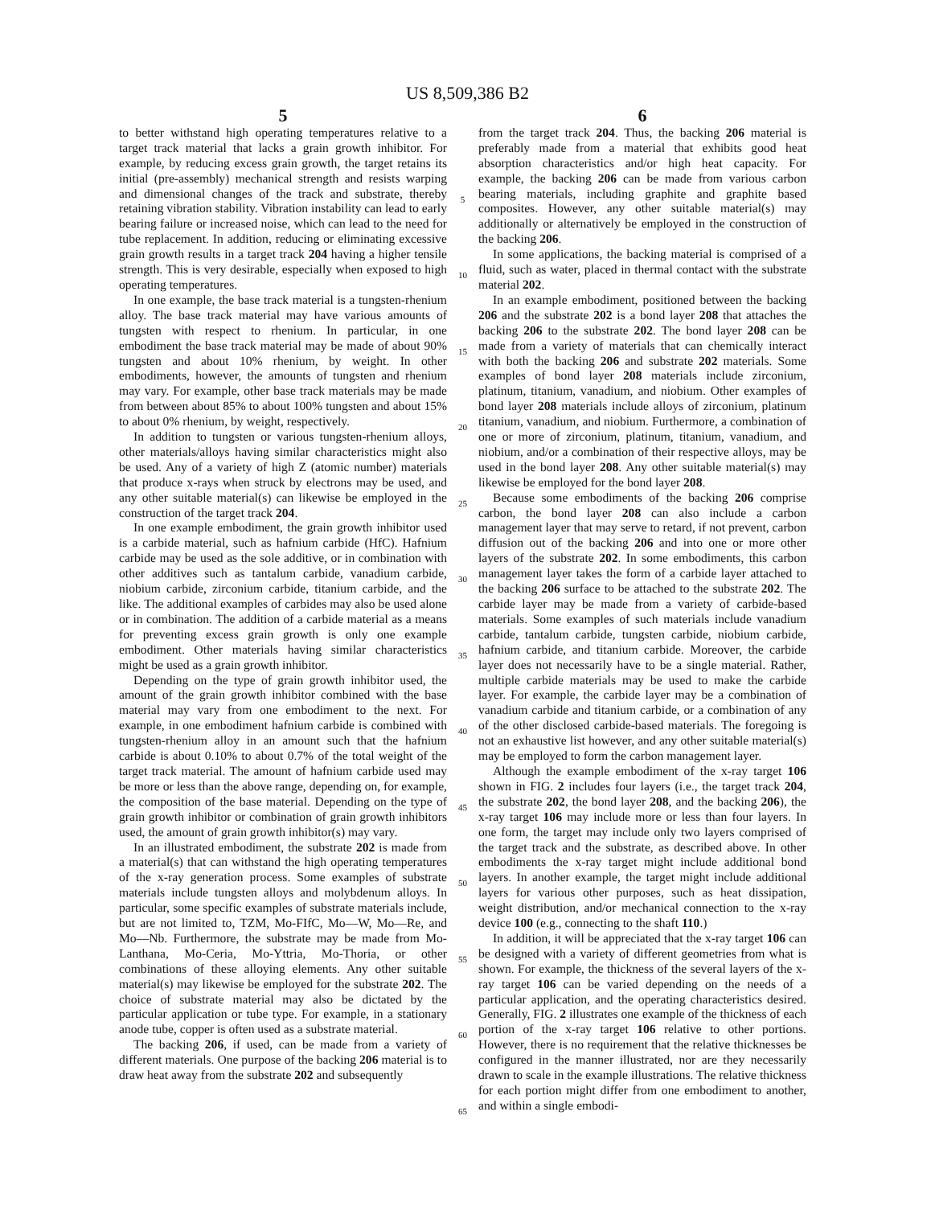US 8,509,386 B2
5
to better withstand high operating temperatures relative to a target track material that lacks a grain growth inhibitor. For example, by reducing excess grain growth, the target retains its initial (pre-assembly) mechanical strength and resists warping and dimensional changes of the track and substrate, thereby retaining vibration stability. Vibration instability can lead to early bearing failure or increased noise, which can lead to the need for tube replacement. In addition, reducing or eliminating excessive grain growth results in a target track 204 having a higher tensile strength. This is very desirable, especially when exposed to high operating temperatures.
In one example, the base track material is a tungsten-rhenium alloy. The base track material may have various amounts of tungsten with respect to rhenium. In particular, in one embodiment the base track material may be made of about 90% tungsten and about 10% rhenium, by weight. In other embodiments, however, the amounts of tungsten and rhenium may vary. For example, other base track materials may be made from between about 85% to about 100% tungsten and about 15% to about 0% rhenium, by weight, respectively.
In addition to tungsten or various tungsten-rhenium alloys, other materials/alloys having similar characteristics might also be used. Any of a variety of high Z (atomic number) materials that produce x-rays when struck by electrons may be used, and any other suitable material(s) can likewise be employed in the construction of the target track 204.
In one example embodiment, the grain growth inhibitor used is a carbide material, such as hafnium carbide (HfC). Hafnium carbide may be used as the sole additive, or in combination with other additives such as tantalum carbide, vanadium carbide, niobium carbide, zirconium carbide, titanium carbide, and the like. The additional examples of carbides may also be used alone or in combination. The addition of a carbide material as a means for preventing excess grain growth is only one example embodiment. Other materials having similar characteristics might be used as a grain growth inhibitor.
Depending on the type of grain growth inhibitor used, the amount of the grain growth inhibitor combined with the base material may vary from one embodiment to the next. For example, in one embodiment hafnium carbide is combined with tungsten-rhenium alloy in an amount such that the hafnium carbide is about 0.10% to about 0.7% of the total weight of the target track material. The amount of hafnium carbide used may be more or less than the above range, depending on, for example, the composition of the base material. Depending on the type of grain growth inhibitor or combination of grain growth inhibitors used, the amount of grain growth inhibitor(s) may vary.
In an illustrated embodiment, the substrate 202 is made from a material(s) that can withstand the high operating temperatures of the x-ray generation process. Some examples of substrate materials include tungsten alloys and molybdenum alloys. In particular, some specific examples of substrate materials include, but are not limited to, TZM, Mo-FIfC, Mo—W, Mo—Re, and Mo—Nb. Furthermore, the substrate may be made from Mo-Lanthana, Mo-Ceria, Mo-Yttria, Mo-Thoria, or other combinations of these alloying elements. Any other suitable material(s) may likewise be employed for the substrate 202. The choice of substrate material may also be dictated by the particular application or tube type. For example, in a stationary anode tube, copper is often used as a substrate material.
The backing 206, if used, can be made from a variety of different materials. One purpose of the backing 206 material is to draw heat away from the substrate 202 and subsequently
5
10
15
20
25
30
35
40
45
50
55
60
65
6
from the target track 204. Thus, the backing 206 material is preferably made from a material that exhibits good heat absorption characteristics and/or high heat capacity. For example, the backing 206 can be made from various carbon bearing materials, including graphite and graphite based composites. However, any other suitable material(s) may additionally or alternatively be employed in the construction of the backing 206.
In some applications, the backing material is comprised of a fluid, such as water, placed in thermal contact with the substrate material 202.
In an example embodiment, positioned between the backing 206 and the substrate 202 is a bond layer 208 that attaches the backing 206 to the substrate 202. The bond layer 208 can be made from a variety of materials that can chemically interact with both the backing 206 and substrate 202 materials. Some examples of bond layer 208 materials include zirconium, platinum, titanium, vanadium, and niobium. Other examples of bond layer 208 materials include alloys of zirconium, platinum titanium, vanadium, and niobium. Furthermore, a combination of one or more of zirconium, platinum, titanium, vanadium, and niobium, and/or a combination of their respective alloys, may be used in the bond layer 208. Any other suitable material(s) may likewise be employed for the bond layer 208.
Because some embodiments of the backing 206 comprise carbon, the bond layer 208 can also include a carbon management layer that may serve to retard, if not prevent, carbon diffusion out of the backing 206 and into one or more other layers of the substrate 202. In some embodiments, this carbon management layer takes the form of a carbide layer attached to the backing 206 surface to be attached to the substrate 202. The carbide layer may be made from a variety of carbide-based materials. Some examples of such materials include vanadium carbide, tantalum carbide, tungsten carbide, niobium carbide, hafnium carbide, and titanium carbide. Moreover, the carbide layer does not necessarily have to be a single material. Rather, multiple carbide materials may be used to make the carbide layer. For example, the carbide layer may be a combination of vanadium carbide and titanium carbide, or a combination of any of the other disclosed carbide-based materials. The foregoing is not an exhaustive list however, and any other suitable material(s) may be employed to form the carbon management layer.
Although the example embodiment of the x-ray target 106 shown in FIG. 2 includes four layers (i.e., the target track 204, the substrate 202, the bond layer 208, and the backing 206), the x-ray target 106 may include more or less than four layers. In one form, the target may include only two layers comprised of the target track and the substrate, as described above. In other embodiments the x-ray target might include additional bond layers. In another example, the target might include additional layers for various other purposes, such as heat dissipation, weight distribution, and/or mechanical connection to the x-ray device 100 (e.g., connecting to the shaft 110.)
In addition, it will be appreciated that the x-ray target 106 can be designed with a variety of different geometries from what is shown. For example, the thickness of the several layers of the x-ray target 106 can be varied depending on the needs of a particular application, and the operating characteristics desired. Generally, FIG. 2 illustrates one example of the thickness of each portion of the x-ray target 106 relative to other portions. However, there is no requirement that the relative thicknesses be configured in the manner illustrated, nor are they necessarily drawn to scale in the example illustrations. The relative thickness for each portion might differ from one embodiment to another, and within a single embodi-